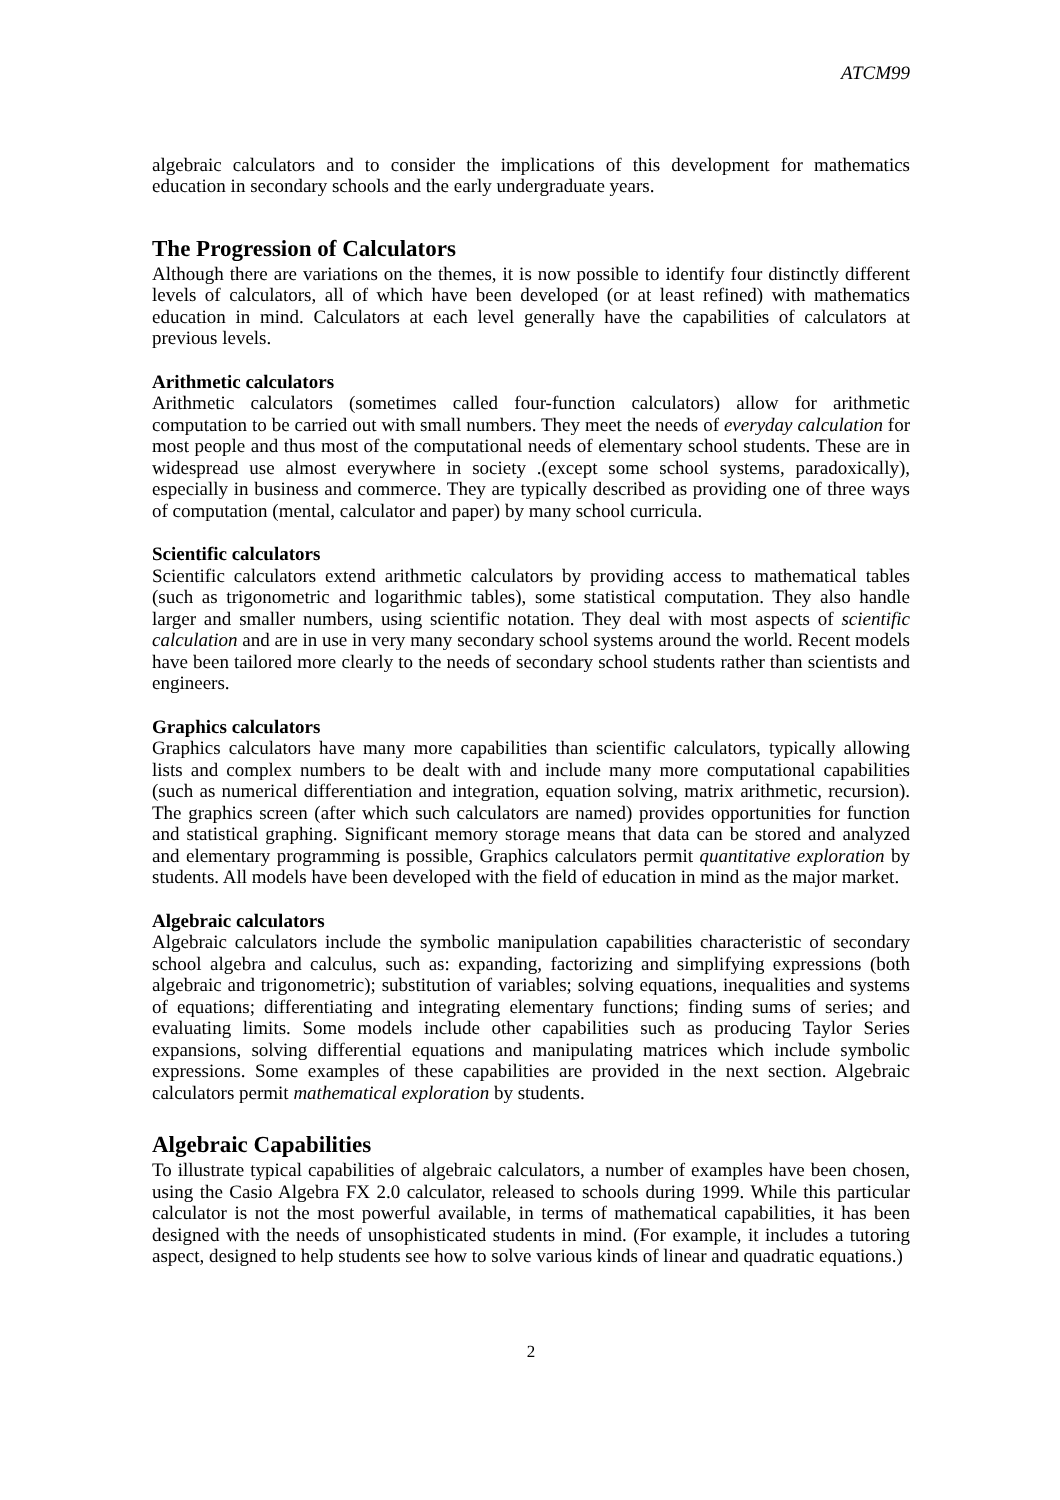ATCM99
algebraic calculators and to consider the implications of this development for mathematics education in secondary schools and the early undergraduate years.
The Progression of Calculators
Although there are variations on the themes, it is now possible to identify four distinctly different levels of calculators, all of which have been developed (or at least refined) with mathematics education in mind. Calculators at each level generally have the capabilities of calculators at previous levels.
Arithmetic calculators
Arithmetic calculators (sometimes called four-function calculators) allow for arithmetic computation to be carried out with small numbers. They meet the needs of everyday calculation for most people and thus most of the computational needs of elementary school students. These are in widespread use almost everywhere in society .(except some school systems, paradoxically), especially in business and commerce. They are typically described as providing one of three ways of computation (mental, calculator and paper) by many school curricula.
Scientific calculators
Scientific calculators extend arithmetic calculators by providing access to mathematical tables (such as trigonometric and logarithmic tables), some statistical computation. They also handle larger and smaller numbers, using scientific notation. They deal with most aspects of scientific calculation and are in use in very many secondary school systems around the world. Recent models have been tailored more clearly to the needs of secondary school students rather than scientists and engineers.
Graphics calculators
Graphics calculators have many more capabilities than scientific calculators, typically allowing lists and complex numbers to be dealt with and include many more computational capabilities (such as numerical differentiation and integration, equation solving, matrix arithmetic, recursion). The graphics screen (after which such calculators are named) provides opportunities for function and statistical graphing. Significant memory storage means that data can be stored and analyzed and elementary programming is possible, Graphics calculators permit quantitative exploration by students. All models have been developed with the field of education in mind as the major market.
Algebraic calculators
Algebraic calculators include the symbolic manipulation capabilities characteristic of secondary school algebra and calculus, such as: expanding, factorizing and simplifying expressions (both algebraic and trigonometric); substitution of variables; solving equations, inequalities and systems of equations; differentiating and integrating elementary functions; finding sums of series; and evaluating limits. Some models include other capabilities such as producing Taylor Series expansions, solving differential equations and manipulating matrices which include symbolic expressions. Some examples of these capabilities are provided in the next section. Algebraic calculators permit mathematical exploration by students.
Algebraic Capabilities
To illustrate typical capabilities of algebraic calculators, a number of examples have been chosen, using the Casio Algebra FX 2.0 calculator, released to schools during 1999. While this particular calculator is not the most powerful available, in terms of mathematical capabilities, it has been designed with the needs of unsophisticated students in mind. (For example, it includes a tutoring aspect, designed to help students see how to solve various kinds of linear and quadratic equations.)
2